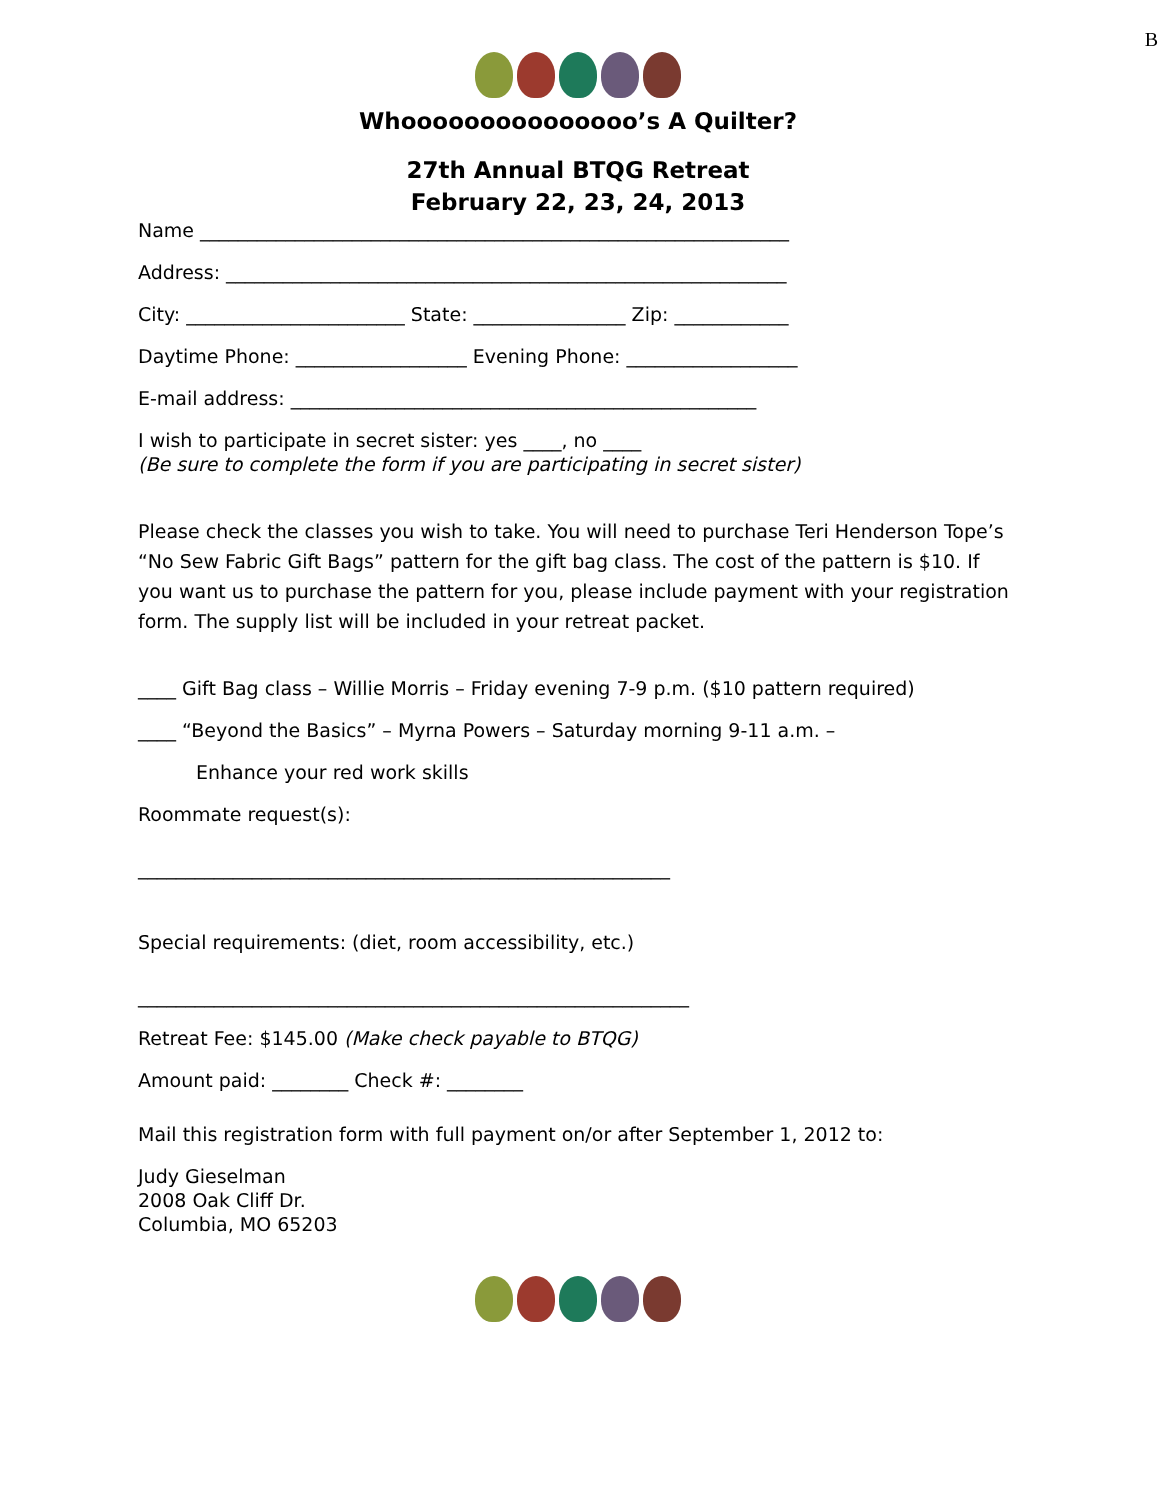B
Whooooooooooooooo’s A Quilter?
27th Annual BTQG Retreat
February 22, 23, 24, 2013
Name ______________________________________________________________
Address: ___________________________________________________________
City: _______________________ State: ________________ Zip: ____________
Daytime Phone: __________________ Evening Phone: __________________
E-mail address: _________________________________________________
I wish to participate in secret sister: yes ____, no ____
(Be sure to complete the form if you are participating in secret sister)
Please check the classes you wish to take. You will need to purchase Teri Henderson Tope’s “No Sew Fabric Gift Bags” pattern for the gift bag class. The cost of the pattern is $10. If you want us to purchase the pattern for you, please include payment with your registration form. The supply list will be included in your retreat packet.
____ Gift Bag class – Willie Morris – Friday evening 7-9 p.m. ($10 pattern required)
____ “Beyond the Basics” – Myrna Powers – Saturday morning 9-11 a.m. –
Enhance your red work skills
Roommate request(s):
________________________________________________________
Special requirements: (diet, room accessibility, etc.)
__________________________________________________________
Retreat Fee: $145.00 (Make check payable to BTQG)
Amount paid: ________ Check #: ________
Mail this registration form with full payment on/or after September 1, 2012 to:
Judy Gieselman
2008 Oak Cliff Dr.
Columbia, MO 65203